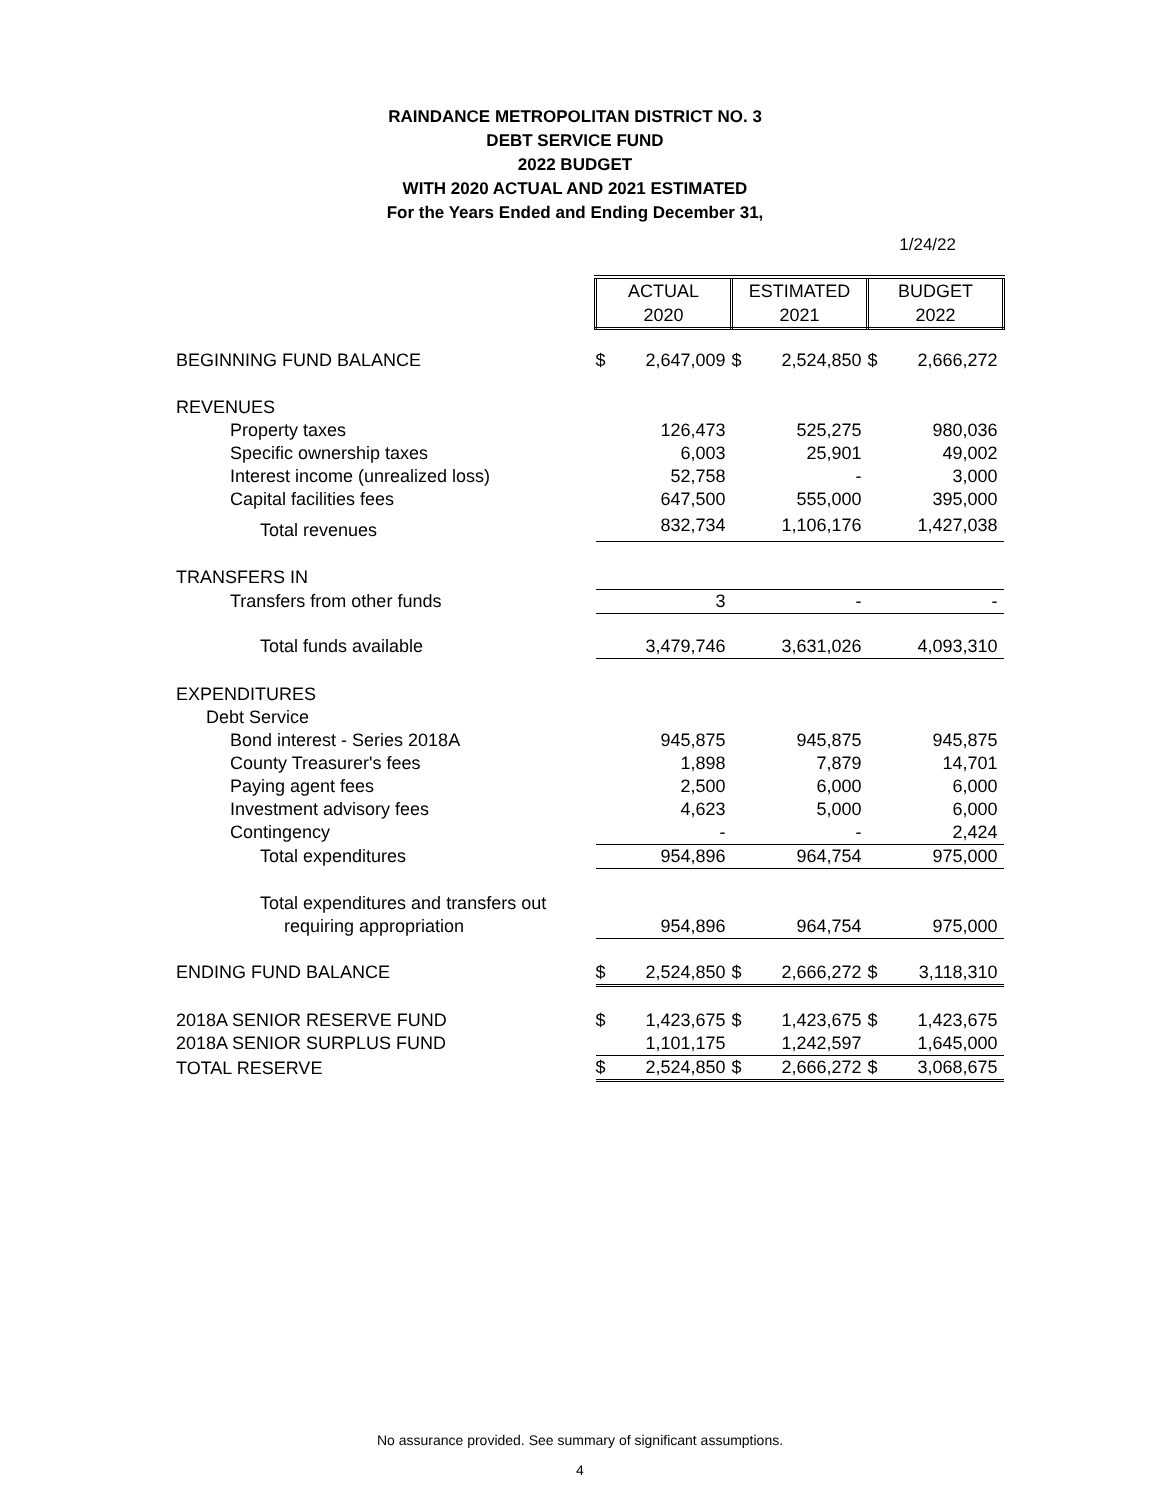RAINDANCE METROPOLITAN DISTRICT NO. 3
DEBT SERVICE FUND
2022 BUDGET
WITH 2020 ACTUAL AND 2021 ESTIMATED
For the Years Ended and Ending December 31,
1/24/22
| | ACTUAL 2020 | | ESTIMATED 2021 | | BUDGET 2022 | |
| BEGINNING FUND BALANCE | $ | 2,647,009 | $ | 2,524,850 | $ | 2,666,272 |
| REVENUES | | | | | | |
| Property taxes | | 126,473 | | 525,275 | | 980,036 |
| Specific ownership taxes | | 6,003 | | 25,901 | | 49,002 |
| Interest income (unrealized loss) | | 52,758 | | - | | 3,000 |
| Capital facilities fees | | 647,500 | | 555,000 | | 395,000 |
| Total revenues | | 832,734 | | 1,106,176 | | 1,427,038 |
| TRANSFERS IN | | | | | | |
| Transfers from other funds | | 3 | | - | | - |
| Total funds available | | 3,479,746 | | 3,631,026 | | 4,093,310 |
| EXPENDITURES | | | | | | |
| Debt Service | | | | | | |
| Bond interest - Series 2018A | | 945,875 | | 945,875 | | 945,875 |
| County Treasurer's fees | | 1,898 | | 7,879 | | 14,701 |
| Paying agent fees | | 2,500 | | 6,000 | | 6,000 |
| Investment advisory fees | | 4,623 | | 5,000 | | 6,000 |
| Contingency | | - | | - | | 2,424 |
| Total expenditures | | 954,896 | | 964,754 | | 975,000 |
| Total expenditures and transfers out | | | | | | |
| requiring appropriation | | 954,896 | | 964,754 | | 975,000 |
| ENDING FUND BALANCE | $ | 2,524,850 | $ | 2,666,272 | $ | 3,118,310 |
| 2018A SENIOR RESERVE FUND | $ | 1,423,675 | $ | 1,423,675 | $ | 1,423,675 |
| 2018A SENIOR SURPLUS FUND | | 1,101,175 | | 1,242,597 | | 1,645,000 |
| TOTAL RESERVE | $ | 2,524,850 | $ | 2,666,272 | $ | 3,068,675 |
No assurance provided. See summary of significant assumptions.
4